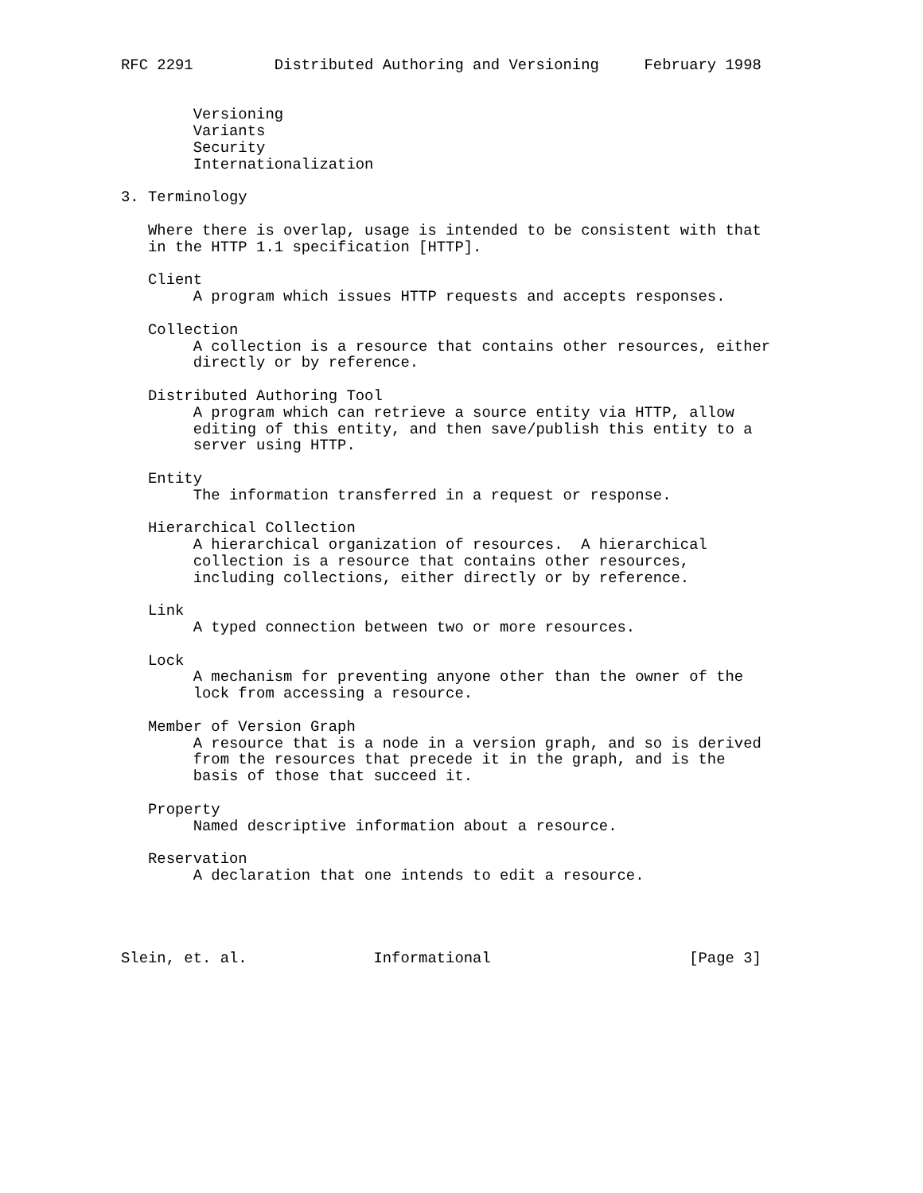RFC 2291         Distributed Authoring and Versioning     February 1998


        Versioning
        Variants
        Security
        Internationalization

3. Terminology

   Where there is overlap, usage is intended to be consistent with that
   in the HTTP 1.1 specification [HTTP].

   Client
        A program which issues HTTP requests and accepts responses.

   Collection
        A collection is a resource that contains other resources, either
        directly or by reference.

   Distributed Authoring Tool
        A program which can retrieve a source entity via HTTP, allow
        editing of this entity, and then save/publish this entity to a
        server using HTTP.

   Entity
        The information transferred in a request or response.

   Hierarchical Collection
        A hierarchical organization of resources.  A hierarchical
        collection is a resource that contains other resources,
        including collections, either directly or by reference.

   Link
        A typed connection between two or more resources.

   Lock
        A mechanism for preventing anyone other than the owner of the
        lock from accessing a resource.

   Member of Version Graph
        A resource that is a node in a version graph, and so is derived
        from the resources that precede it in the graph, and is the
        basis of those that succeed it.

   Property
        Named descriptive information about a resource.

   Reservation
        A declaration that one intends to edit a resource.




Slein, et. al.              Informational                      [Page 3]